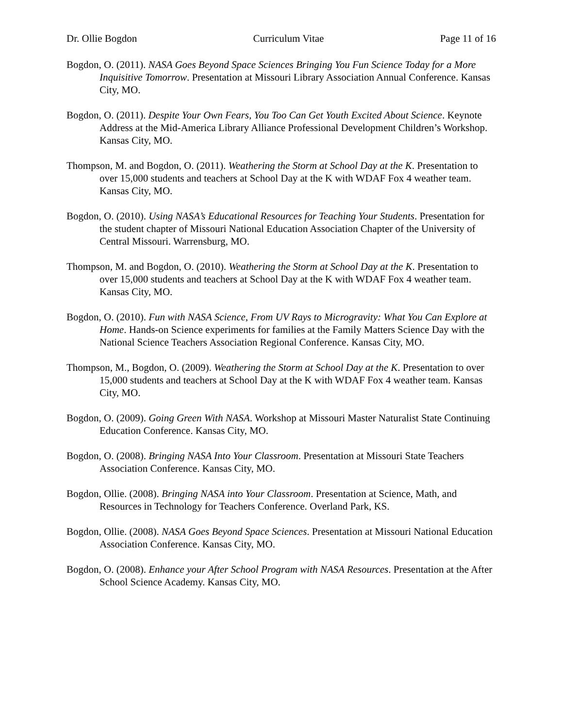Dr. Ollie Bogdon Curriculum Vitae Page 11 of 16
Bogdon, O. (2011). NASA Goes Beyond Space Sciences Bringing You Fun Science Today for a More Inquisitive Tomorrow. Presentation at Missouri Library Association Annual Conference. Kansas City, MO.
Bogdon, O. (2011). Despite Your Own Fears, You Too Can Get Youth Excited About Science. Keynote Address at the Mid-America Library Alliance Professional Development Children’s Workshop. Kansas City, MO.
Thompson, M. and Bogdon, O. (2011). Weathering the Storm at School Day at the K. Presentation to over 15,000 students and teachers at School Day at the K with WDAF Fox 4 weather team. Kansas City, MO.
Bogdon, O. (2010). Using NASA’s Educational Resources for Teaching Your Students. Presentation for the student chapter of Missouri National Education Association Chapter of the University of Central Missouri. Warrensburg, MO.
Thompson, M. and Bogdon, O. (2010). Weathering the Storm at School Day at the K. Presentation to over 15,000 students and teachers at School Day at the K with WDAF Fox 4 weather team. Kansas City, MO.
Bogdon, O. (2010). Fun with NASA Science, From UV Rays to Microgravity: What You Can Explore at Home. Hands-on Science experiments for families at the Family Matters Science Day with the National Science Teachers Association Regional Conference. Kansas City, MO.
Thompson, M., Bogdon, O. (2009). Weathering the Storm at School Day at the K. Presentation to over 15,000 students and teachers at School Day at the K with WDAF Fox 4 weather team. Kansas City, MO.
Bogdon, O. (2009). Going Green With NASA. Workshop at Missouri Master Naturalist State Continuing Education Conference. Kansas City, MO.
Bogdon, O. (2008). Bringing NASA Into Your Classroom. Presentation at Missouri State Teachers Association Conference. Kansas City, MO.
Bogdon, Ollie. (2008). Bringing NASA into Your Classroom. Presentation at Science, Math, and Resources in Technology for Teachers Conference. Overland Park, KS.
Bogdon, Ollie. (2008). NASA Goes Beyond Space Sciences. Presentation at Missouri National Education Association Conference. Kansas City, MO.
Bogdon, O. (2008). Enhance your After School Program with NASA Resources. Presentation at the After School Science Academy. Kansas City, MO.